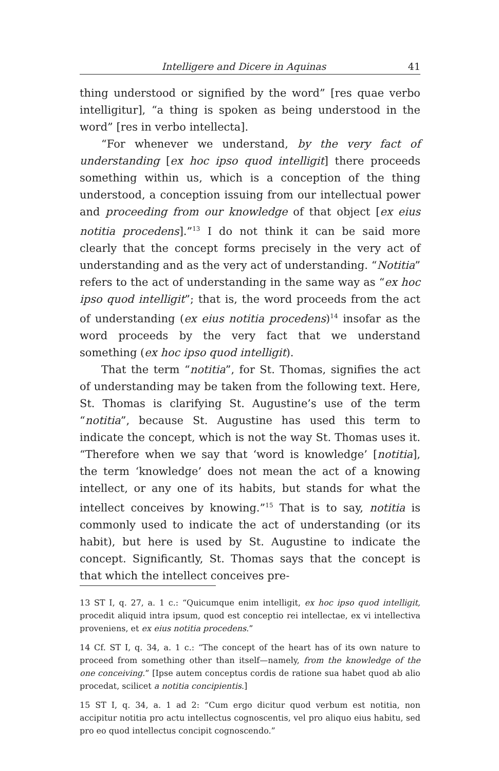Intelligere and Dicere in Aquinas 41
thing understood or signified by the word” [res quae verbo intelligitur], “a thing is spoken as being understood in the word” [res in verbo intellecta].
“For whenever we understand, by the very fact of understanding [ex hoc ipso quod intelligit] there proceeds something within us, which is a conception of the thing understood, a conception issuing from our intellectual power and proceeding from our knowledge of that object [ex eius notitia procedens].”<sup>13</sup> I do not think it can be said more clearly that the concept forms precisely in the very act of understanding and as the very act of understanding. “Notitia” refers to the act of understanding in the same way as “ex hoc ipso quod intelligit”; that is, the word proceeds from the act of understanding (ex eius notitia procedens)<sup>14</sup> insofar as the word proceeds by the very fact that we understand something (ex hoc ipso quod intelligit).
That the term “notitia”, for St. Thomas, signifies the act of understanding may be taken from the following text. Here, St. Thomas is clarifying St. Augustine’s use of the term “notitia”, because St. Augustine has used this term to indicate the concept, which is not the way St. Thomas uses it. “Therefore when we say that ‘word is knowledge’ [notitia], the term ‘knowledge’ does not mean the act of a knowing intellect, or any one of its habits, but stands for what the intellect conceives by knowing.”<sup>15</sup> That is to say, notitia is commonly used to indicate the act of understanding (or its habit), but here is used by St. Augustine to indicate the concept. Significantly, St. Thomas says that the concept is that which the intellect conceives pre-
13 ST I, q. 27, a. 1 c.: “Quicumque enim intelligit, ex hoc ipso quod intelligit, procedit aliquid intra ipsum, quod est conceptio rei intellectae, ex vi intellectiva proveniens, et ex eius notitia procedens.”
14 Cf. ST I, q. 34, a. 1 c.: “The concept of the heart has of its own nature to proceed from something other than itself—namely, from the knowledge of the one conceiving.” [Ipse autem conceptus cordis de ratione sua habet quod ab alio procedat, scilicet a notitia concipientis.]
15 ST I, q. 34, a. 1 ad 2: “Cum ergo dicitur quod verbum est notitia, non accipitur notitia pro actu intellectus cognoscentis, vel pro aliquo eius habitu, sed pro eo quod intellectus concipit cognoscendo.”